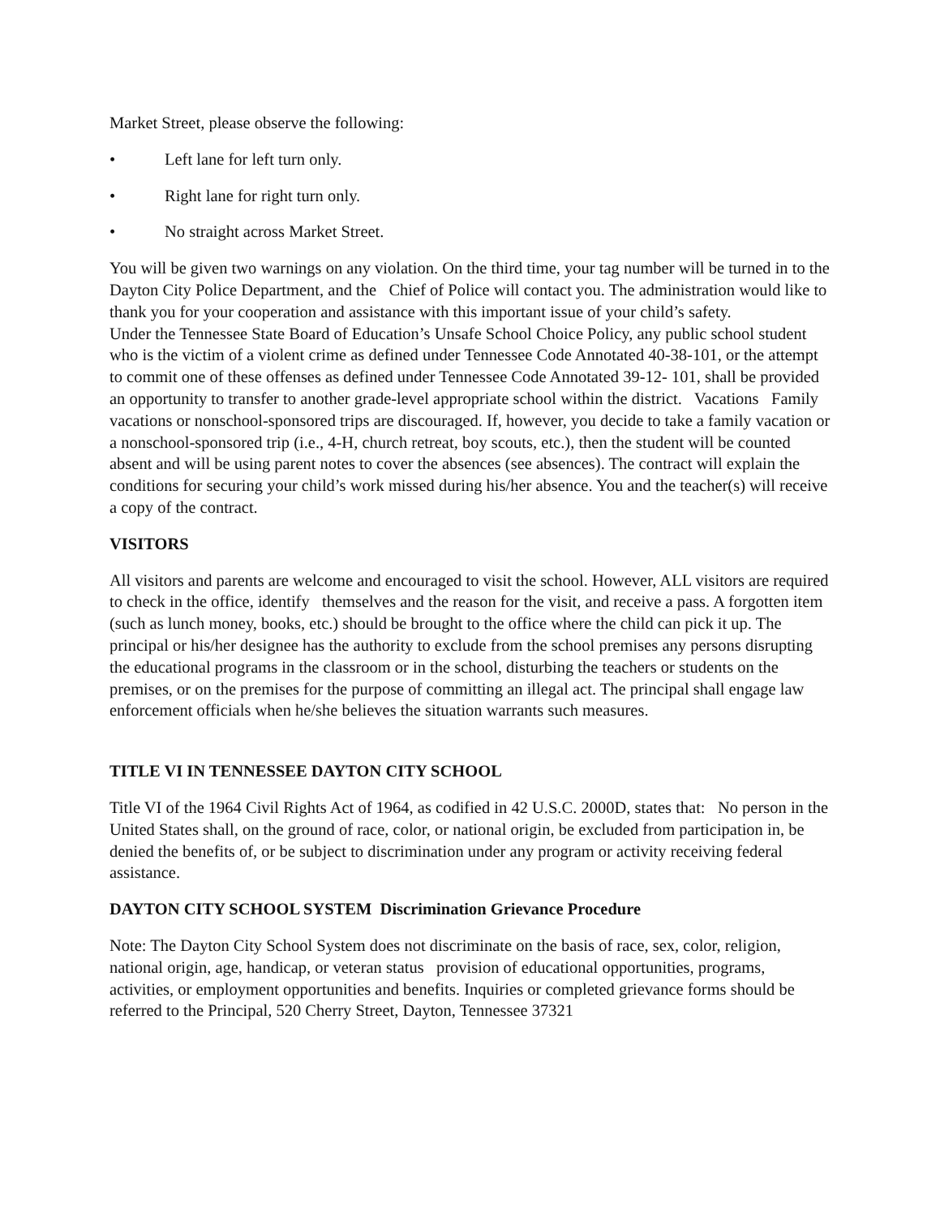Market Street, please observe the following:
• Left lane for left turn only.
• Right lane for right turn only.
• No straight across Market Street.
You will be given two warnings on any violation. On the third time, your tag number will be turned in to the Dayton City Police Department, and the Chief of Police will contact you. The administration would like to thank you for your cooperation and assistance with this important issue of your child’s safety.
Under the Tennessee State Board of Education’s Unsafe School Choice Policy, any public school student who is the victim of a violent crime as defined under Tennessee Code Annotated 40-38-101, or the attempt to commit one of these offenses as defined under Tennessee Code Annotated 39-12- 101, shall be provided an opportunity to transfer to another grade-level appropriate school within the district. Vacations Family vacations or nonschool-sponsored trips are discouraged. If, however, you decide to take a family vacation or a nonschool-sponsored trip (i.e., 4-H, church retreat, boy scouts, etc.), then the student will be counted absent and will be using parent notes to cover the absences (see absences). The contract will explain the conditions for securing your child’s work missed during his/her absence. You and the teacher(s) will receive a copy of the contract.
VISITORS
All visitors and parents are welcome and encouraged to visit the school. However, ALL visitors are required to check in the office, identify themselves and the reason for the visit, and receive a pass. A forgotten item (such as lunch money, books, etc.) should be brought to the office where the child can pick it up. The principal or his/her designee has the authority to exclude from the school premises any persons disrupting the educational programs in the classroom or in the school, disturbing the teachers or students on the premises, or on the premises for the purpose of committing an illegal act. The principal shall engage law enforcement officials when he/she believes the situation warrants such measures.
TITLE VI IN TENNESSEE DAYTON CITY SCHOOL
Title VI of the 1964 Civil Rights Act of 1964, as codified in 42 U.S.C. 2000D, states that: No person in the United States shall, on the ground of race, color, or national origin, be excluded from participation in, be denied the benefits of, or be subject to discrimination under any program or activity receiving federal assistance.
DAYTON CITY SCHOOL SYSTEM Discrimination Grievance Procedure
Note: The Dayton City School System does not discriminate on the basis of race, sex, color, religion, national origin, age, handicap, or veteran status provision of educational opportunities, programs, activities, or employment opportunities and benefits. Inquiries or completed grievance forms should be referred to the Principal, 520 Cherry Street, Dayton, Tennessee 37321